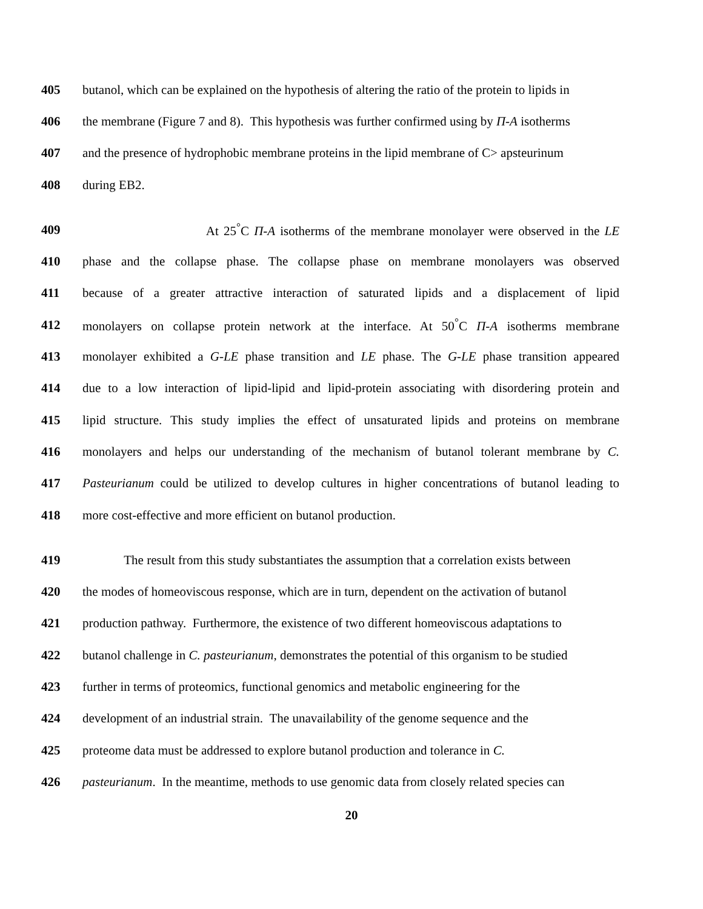405 butanol, which can be explained on the hypothesis of altering the ratio of the protein to lipids in
406 the membrane (Figure 7 and 8). This hypothesis was further confirmed using by Π-A isotherms
407 and the presence of hydrophobic membrane proteins in the lipid membrane of C> apsteurinum
408 during EB2.
409 At 25<sup>°</sup>C Π-A isotherms of the membrane monolayer were observed in the LE
410 phase and the collapse phase. The collapse phase on membrane monolayers was observed
411 because of a greater attractive interaction of saturated lipids and a displacement of lipid
412 monolayers on collapse protein network at the interface. At 50<sup>°</sup>C Π-A isotherms membrane
413 monolayer exhibited a G-LE phase transition and LE phase. The G-LE phase transition appeared
414 due to a low interaction of lipid-lipid and lipid-protein associating with disordering protein and
415 lipid structure. This study implies the effect of unsaturated lipids and proteins on membrane
416 monolayers and helps our understanding of the mechanism of butanol tolerant membrane by C.
417 Pasteurianum could be utilized to develop cultures in higher concentrations of butanol leading to
418 more cost-effective and more efficient on butanol production.
419 The result from this study substantiates the assumption that a correlation exists between
420 the modes of homeoviscous response, which are in turn, dependent on the activation of butanol
421 production pathway. Furthermore, the existence of two different homeoviscous adaptations to
422 butanol challenge in C. pasteurianum, demonstrates the potential of this organism to be studied
423 further in terms of proteomics, functional genomics and metabolic engineering for the
424 development of an industrial strain. The unavailability of the genome sequence and the
425 proteome data must be addressed to explore butanol production and tolerance in C.
426 pasteurianum. In the meantime, methods to use genomic data from closely related species can
20